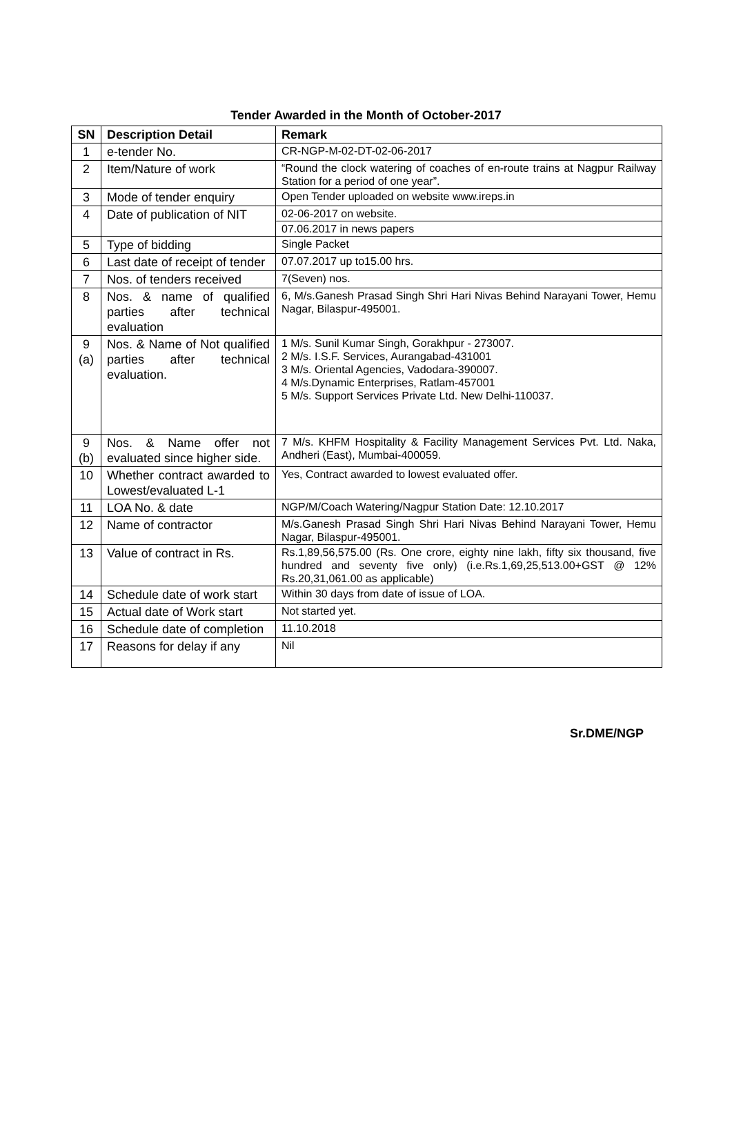Tender Awarded in the Month of October-2017
| SN | Description Detail | Remark |
| --- | --- | --- |
| 1 | e-tender No. | CR-NGP-M-02-DT-02-06-2017 |
| 2 | Item/Nature of work | “Round the clock watering of coaches of en-route trains at Nagpur Railway Station for a period of one year”. |
| 3 | Mode of tender enquiry | Open Tender uploaded on website www.ireps.in |
| 4 | Date of publication of NIT | 02-06-2017 on website. |
| | | 07.06.2017 in news papers |
| 5 | Type of bidding | Single Packet |
| 6 | Last date of receipt of tender | 07.07.2017 up to15.00 hrs. |
| 7 | Nos. of tenders received | 7(Seven) nos. |
| 8 | Nos. & name of qualified parties after technical evaluation | 6, M/s.Ganesh Prasad Singh Shri Hari Nivas Behind Narayani Tower, Hemu Nagar, Bilaspur-495001. |
| 9 (a) | Nos. & Name of Not qualified parties after technical evaluation. | 1 M/s. Sunil Kumar Singh, Gorakhpur - 273007. 2 M/s. I.S.F. Services, Aurangabad-431001 3 M/s. Oriental Agencies, Vadodara-390007. 4 M/s.Dynamic Enterprises, Ratlam-457001 5 M/s. Support Services Private Ltd. New Delhi-110037. |
| 9 (b) | Nos. & Name offer not evaluated since higher side. | 7 M/s. KHFM Hospitality & Facility Management Services Pvt. Ltd. Naka, Andheri (East), Mumbai-400059. |
| 10 | Whether contract awarded to Lowest/evaluated L-1 | Yes, Contract awarded to lowest evaluated offer. |
| 11 | LOA No. & date | NGP/M/Coach Watering/Nagpur Station Date: 12.10.2017 |
| 12 | Name of contractor | M/s.Ganesh Prasad Singh Shri Hari Nivas Behind Narayani Tower, Hemu Nagar, Bilaspur-495001. |
| 13 | Value of contract in Rs. | Rs.1,89,56,575.00 (Rs. One crore, eighty nine lakh, fifty six thousand, five hundred and seventy five only) (i.e.Rs.1,69,25,513.00+GST @ 12% Rs.20,31,061.00 as applicable) |
| 14 | Schedule date of work start | Within 30 days from date of issue of LOA. |
| 15 | Actual date of Work start | Not started yet. |
| 16 | Schedule date of completion | 11.10.2018 |
| 17 | Reasons for delay if any | Nil |
Sr.DME/NGP